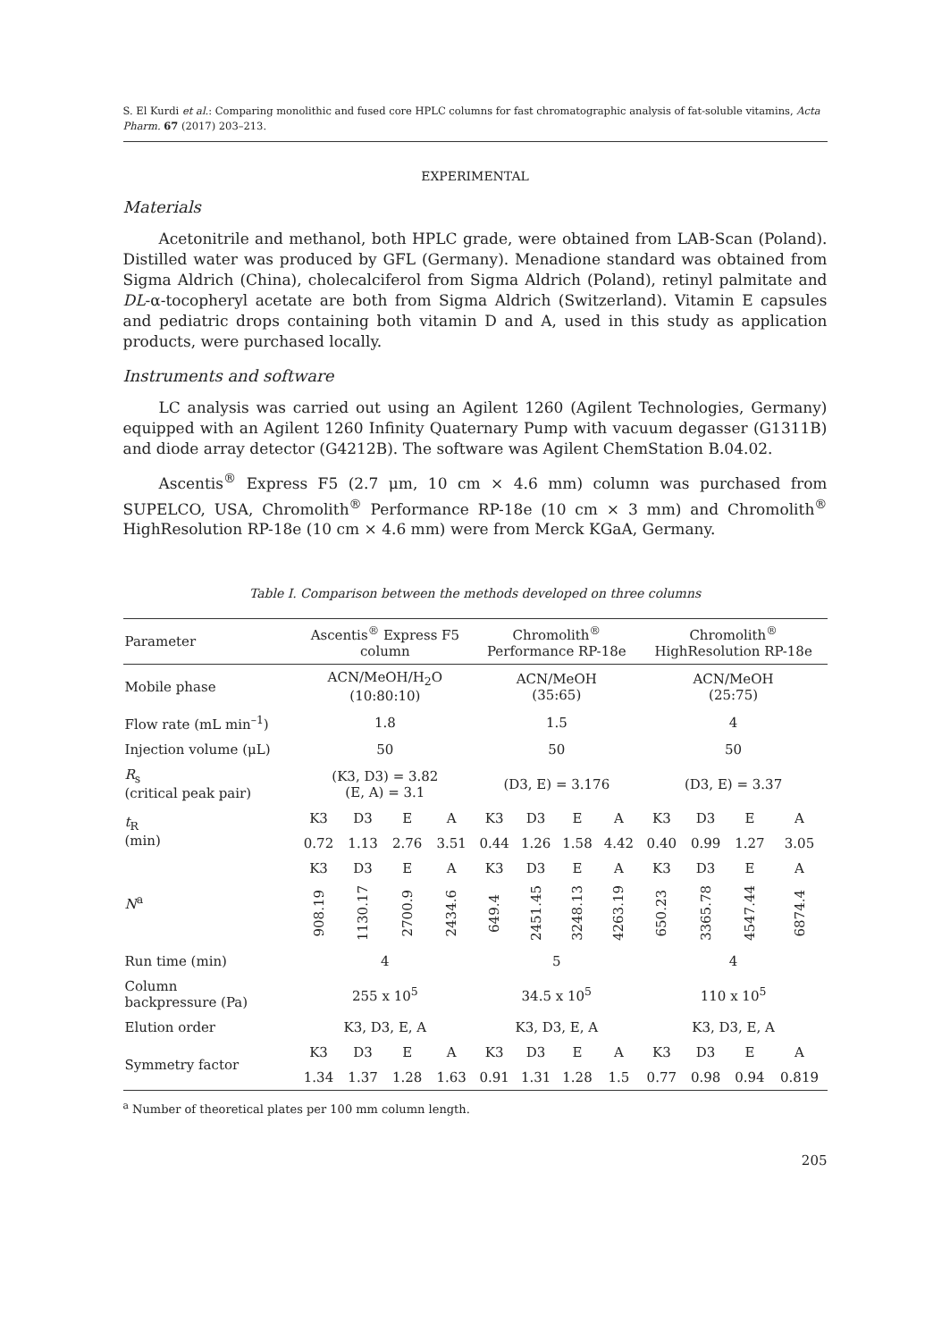S. El Kurdi et al.: Comparing monolithic and fused core HPLC columns for fast chromatographic analysis of fat-soluble vitamins, Acta Pharm. 67 (2017) 203–213.
EXPERIMENTAL
Materials
Acetonitrile and methanol, both HPLC grade, were obtained from LAB-Scan (Poland). Distilled water was produced by GFL (Germany). Menadione standard was obtained from Sigma Aldrich (China), cholecalciferol from Sigma Aldrich (Poland), retinyl palmitate and DL-α-tocopheryl acetate are both from Sigma Aldrich (Switzerland). Vitamin E capsules and pediatric drops containing both vitamin D and A, used in this study as application products, were purchased locally.
Instruments and software
LC analysis was carried out using an Agilent 1260 (Agilent Technologies, Germany) equipped with an Agilent 1260 Infinity Quaternary Pump with vacuum degasser (G1311B) and diode array detector (G4212B). The software was Agilent ChemStation B.04.02.
Ascentis<sup>®</sup> Express F5 (2.7 μm, 10 cm × 4.6 mm) column was purchased from SUPELCO, USA, Chromolith<sup>®</sup> Performance RP-18e (10 cm × 3 mm) and Chromolith<sup>®</sup> HighResolution RP-18e (10 cm × 4.6 mm) were from Merck KGaA, Germany.
Table I. Comparison between the methods developed on three columns
| Parameter | Ascentis<sup>®</sup> Express F5 column | | | | Chromolith<sup>®</sup> Performance RP-18e | | | | Chromolith<sup>®</sup> HighResolution RP-18e | | | |
| --- | --- | --- | --- | --- | --- | --- | --- | --- | --- | --- | --- | --- |
| Mobile phase | ACN/MeOH/H<sub>2</sub>O (10:80:10) | | | | ACN/MeOH (35:65) | | | | ACN/MeOH (25:75) | | | |
| Flow rate (mL min<sup>–1</sup>) | 1.8 | | | | 1.5 | | | | 4 | | | |
| Injection volume (μL) | 50 | | | | 50 | | | | 50 | | | |
| R<sub>s</sub> (critical peak pair) | (K3, D3) = 3.82 (E, A) = 3.1 | | | | (D3, E) = 3.176 | | | | (D3, E) = 3.37 | | | |
| t<sub>R</sub> (min) | K3 | D3 | E | A | K3 | D3 | E | A | K3 | D3 | E | A |
| | 0.72 | 1.13 | 2.76 | 3.51 | 0.44 | 1.26 | 1.58 | 4.42 | 0.40 | 0.99 | 1.27 | 3.05 |
| N<sup>a</sup> | K3 | D3 | E | A | K3 | D3 | E | A | K3 | D3 | E | A |
| | 908.19 | 1130.17 | 2700.9 | 2434.6 | 649.4 | 2451.45 | 3248.13 | 4263.19 | 650.23 | 3365.78 | 4547.44 | 6874.4 |
| Run time (min) | 4 | | | | 5 | | | | 4 | | | |
| Column backpressure (Pa) | 255 x 10<sup>5</sup> | | | | 34.5 x 10<sup>5</sup> | | | | 110 x 10<sup>5</sup> | | | |
| Elution order | K3, D3, E, A | | | | K3, D3, E, A | | | | K3, D3, E, A | | | |
| Symmetry factor | K3 | D3 | E | A | K3 | D3 | E | A | K3 | D3 | E | A |
| | 1.34 | 1.37 | 1.28 | 1.63 | 0.91 | 1.31 | 1.28 | 1.5 | 0.77 | 0.98 | 0.94 | 0.819 |
<sup>a</sup> Number of theoretical plates per 100 mm column length.
205